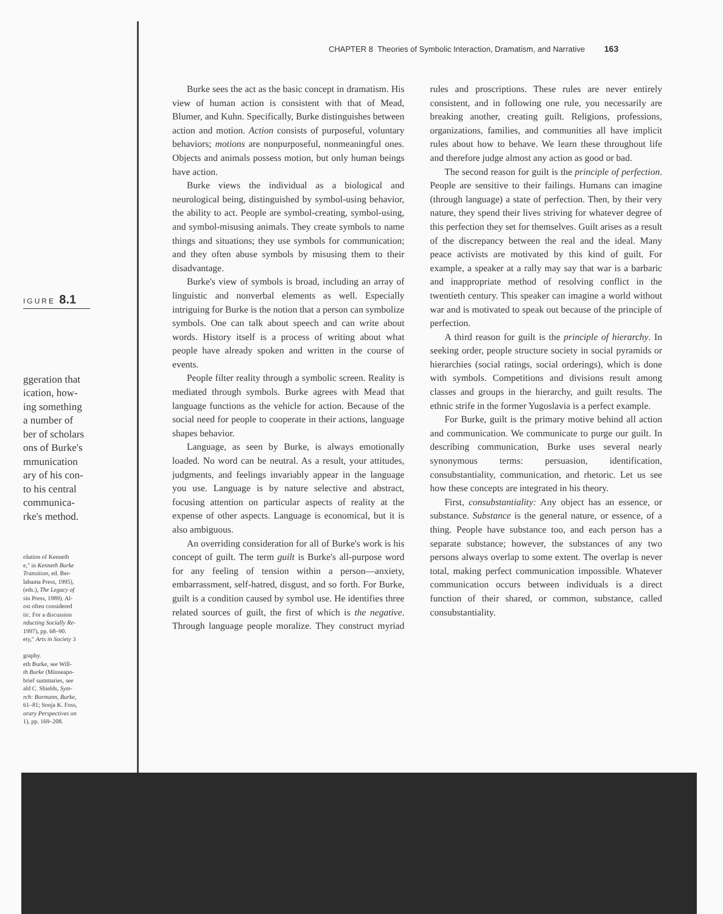IGURE 8.1
ggeration that
ication, how-
ing something
a number of
ber of scholars
ons of Burke's
mmunication
ary of his con-
to his central
communica-
rke's method.
olution of Kenneth
e," in Kenneth Burke
Transition, ed. Ber-
labama Press, 1995),
(eds.), The Legacy of
sin Press, 1989). Al-
ost often considered
tic. For a discussion
nducting Socially Re-
1997), pp. 68–90.
ety," Arts in Society 3
graphy.
eth Burke, see Will-
th Burke (Minneapo-
brief summaries, see
ald C. Shields, Sym-
rch: Bormann, Burke,
61–81; Sonja K. Foss,
orary Perspectives on
1), pp. 169–208.
CHAPTER 8 Theories of Symbolic Interaction, Dramatism, and Narrative 163
Burke sees the act as the basic concept in dramatism. His view of human action is consistent with that of Mead, Blumer, and Kuhn. Specifically, Burke distinguishes between action and motion. Action consists of purposeful, voluntary behaviors; motions are nonpurposeful, nonmeaningful ones. Objects and animals possess motion, but only human beings have action.
Burke views the individual as a biological and neurological being, distinguished by symbol-using behavior, the ability to act. People are symbol-creating, symbol-using, and symbol-misusing animals. They create symbols to name things and situations; they use symbols for communication; and they often abuse symbols by misusing them to their disadvantage.
Burke's view of symbols is broad, including an array of linguistic and nonverbal elements as well. Especially intriguing for Burke is the notion that a person can symbolize symbols. One can talk about speech and can write about words. History itself is a process of writing about what people have already spoken and written in the course of events.
People filter reality through a symbolic screen. Reality is mediated through symbols. Burke agrees with Mead that language functions as the vehicle for action. Because of the social need for people to cooperate in their actions, language shapes behavior.
Language, as seen by Burke, is always emotionally loaded. No word can be neutral. As a result, your attitudes, judgments, and feelings invariably appear in the language you use. Language is by nature selective and abstract, focusing attention on particular aspects of reality at the expense of other aspects. Language is economical, but it is also ambiguous.
An overriding consideration for all of Burke's work is his concept of guilt. The term guilt is Burke's all-purpose word for any feeling of tension within a person—anxiety, embarrassment, self-hatred, disgust, and so forth. For Burke, guilt is a condition caused by symbol use. He identifies three related sources of guilt, the first of which is the negative. Through language people moralize. They construct myriad rules and proscriptions. These rules are never entirely consistent, and in following one rule, you necessarily are breaking another, creating guilt. Religions, professions, organizations, families, and communities all have implicit rules about how to behave. We learn these throughout life and therefore judge almost any action as good or bad.
The second reason for guilt is the principle of perfection. People are sensitive to their failings. Humans can imagine (through language) a state of perfection. Then, by their very nature, they spend their lives striving for whatever degree of this perfection they set for themselves. Guilt arises as a result of the discrepancy between the real and the ideal. Many peace activists are motivated by this kind of guilt. For example, a speaker at a rally may say that war is a barbaric and inappropriate method of resolving conflict in the twentieth century. This speaker can imagine a world without war and is motivated to speak out because of the principle of perfection.
A third reason for guilt is the principle of hierarchy. In seeking order, people structure society in social pyramids or hierarchies (social ratings, social orderings), which is done with symbols. Competitions and divisions result among classes and groups in the hierarchy, and guilt results. The ethnic strife in the former Yugoslavia is a perfect example.
For Burke, guilt is the primary motive behind all action and communication. We communicate to purge our guilt. In describing communication, Burke uses several nearly synonymous terms: persuasion, identification, consubstantiality, communication, and rhetoric. Let us see how these concepts are integrated in his theory.
First, consubstantiality: Any object has an essence, or substance. Substance is the general nature, or essence, of a thing. People have substance too, and each person has a separate substance; however, the substances of any two persons always overlap to some extent. The overlap is never total, making perfect communication impossible. Whatever communication occurs between individuals is a direct function of their shared, or common, substance, called consubstantiality.